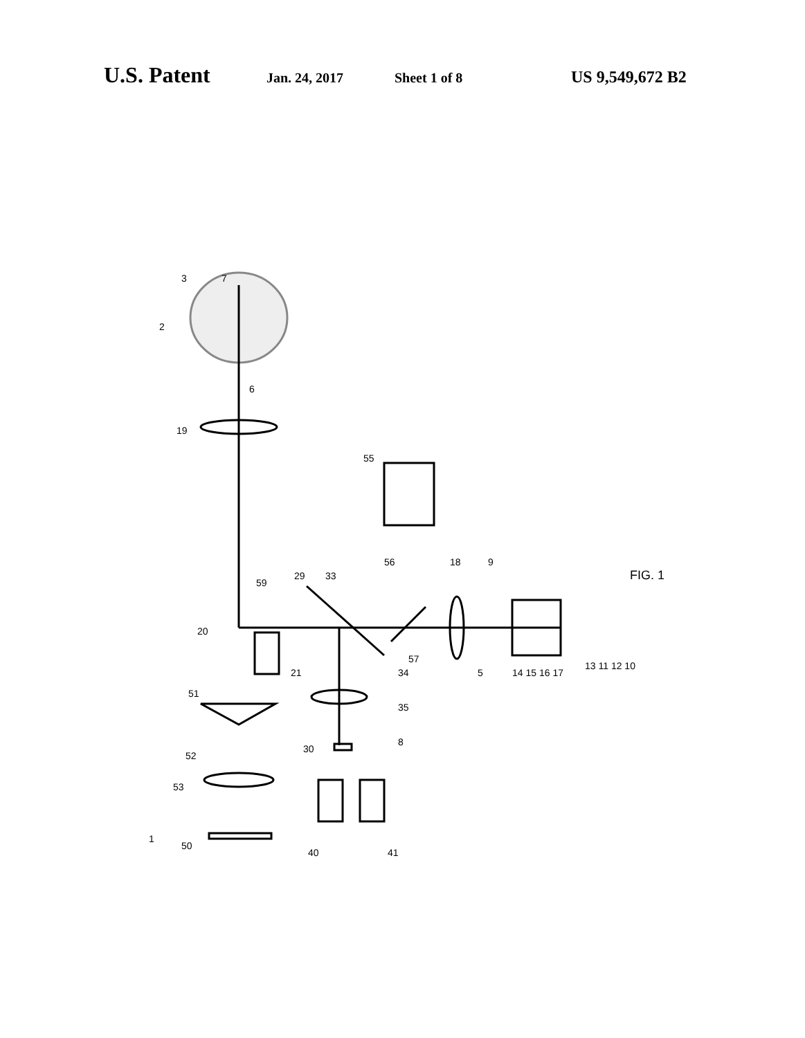U.S. Patent Jan. 24, 2017 Sheet 1 of 8 US 9,549,672 B2
7
3
2
6
19
55
20
59
29
33
56
18
9
21
34
35
8
30
51
52
53
50
1
40
41
14 15 16 17
13 11 12 10
5
57
FIG. 1